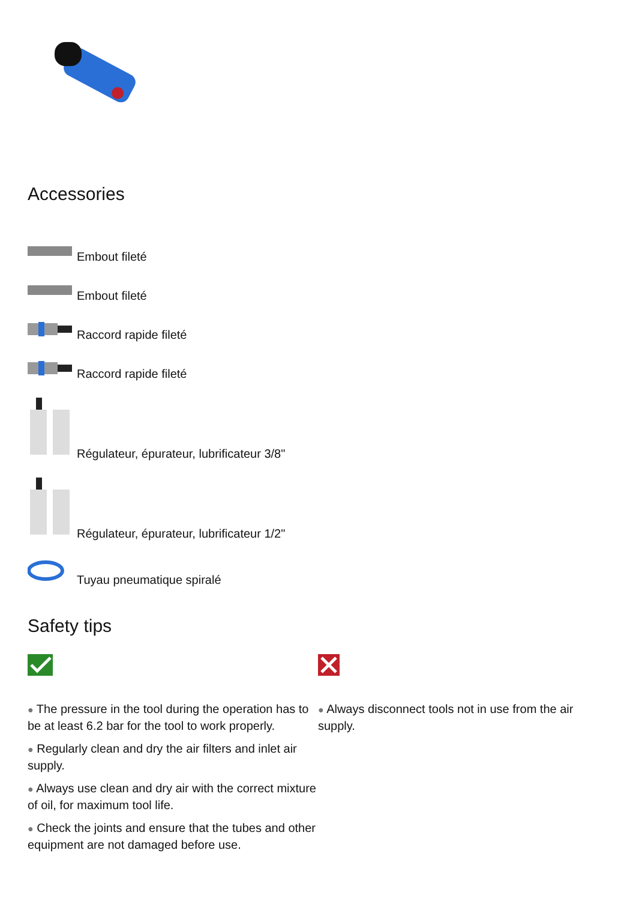Accessories
Embout fileté
Embout fileté
Raccord rapide fileté
Raccord rapide fileté
Régulateur, épurateur, lubrificateur 3/8"
Régulateur, épurateur, lubrificateur 1/2"
Tuyau pneumatique spiralé
Safety tips
● The pressure in the tool during the operation has to be at least 6.2 bar for the tool to work properly.
● Regularly clean and dry the air filters and inlet air supply.
● Always use clean and dry air with the correct mixture of oil, for maximum tool life.
● Check the joints and ensure that the tubes and other equipment are not damaged before use.
● Always disconnect tools not in use from the air supply.